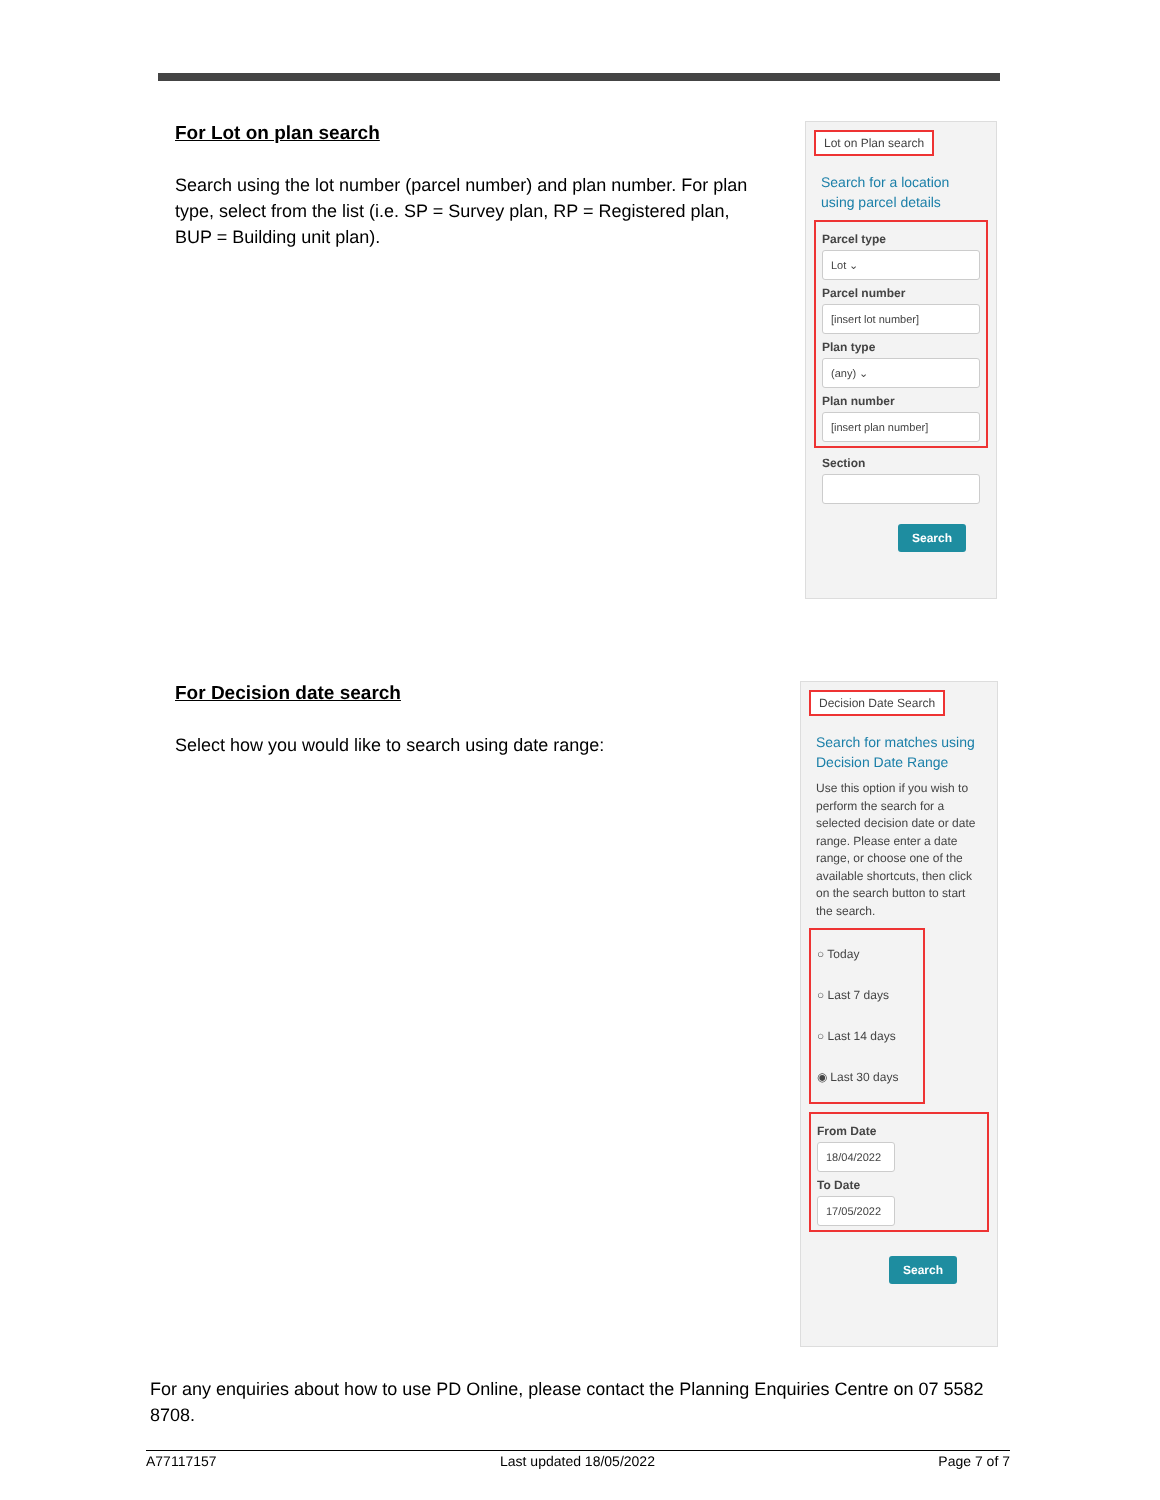For Lot on plan search
Search using the lot number (parcel number) and plan number. For plan type, select from the list (i.e. SP = Survey plan, RP = Registered plan, BUP = Building unit plan).
Lot on Plan search
Search for a location using parcel details
Parcel type
Lot ⌄
Parcel number
[insert lot number]
Plan type
(any) ⌄
Plan number
[insert plan number]
Section
Search
For Decision date search
Select how you would like to search using date range:
Decision Date Search
Search for matches using Decision Date Range
Use this option if you wish to perform the search for a selected decision date or date range. Please enter a date range, or choose one of the available shortcuts, then click on the search button to start the search.
○ Today
○ Last 7 days
○ Last 14 days
◉ Last 30 days
From Date
18/04/2022
To Date
17/05/2022
Search
For any enquiries about how to use PD Online, please contact the Planning Enquiries Centre on 07 5582 8708.
A77117157 Last updated 18/05/2022 Page 7 of 7